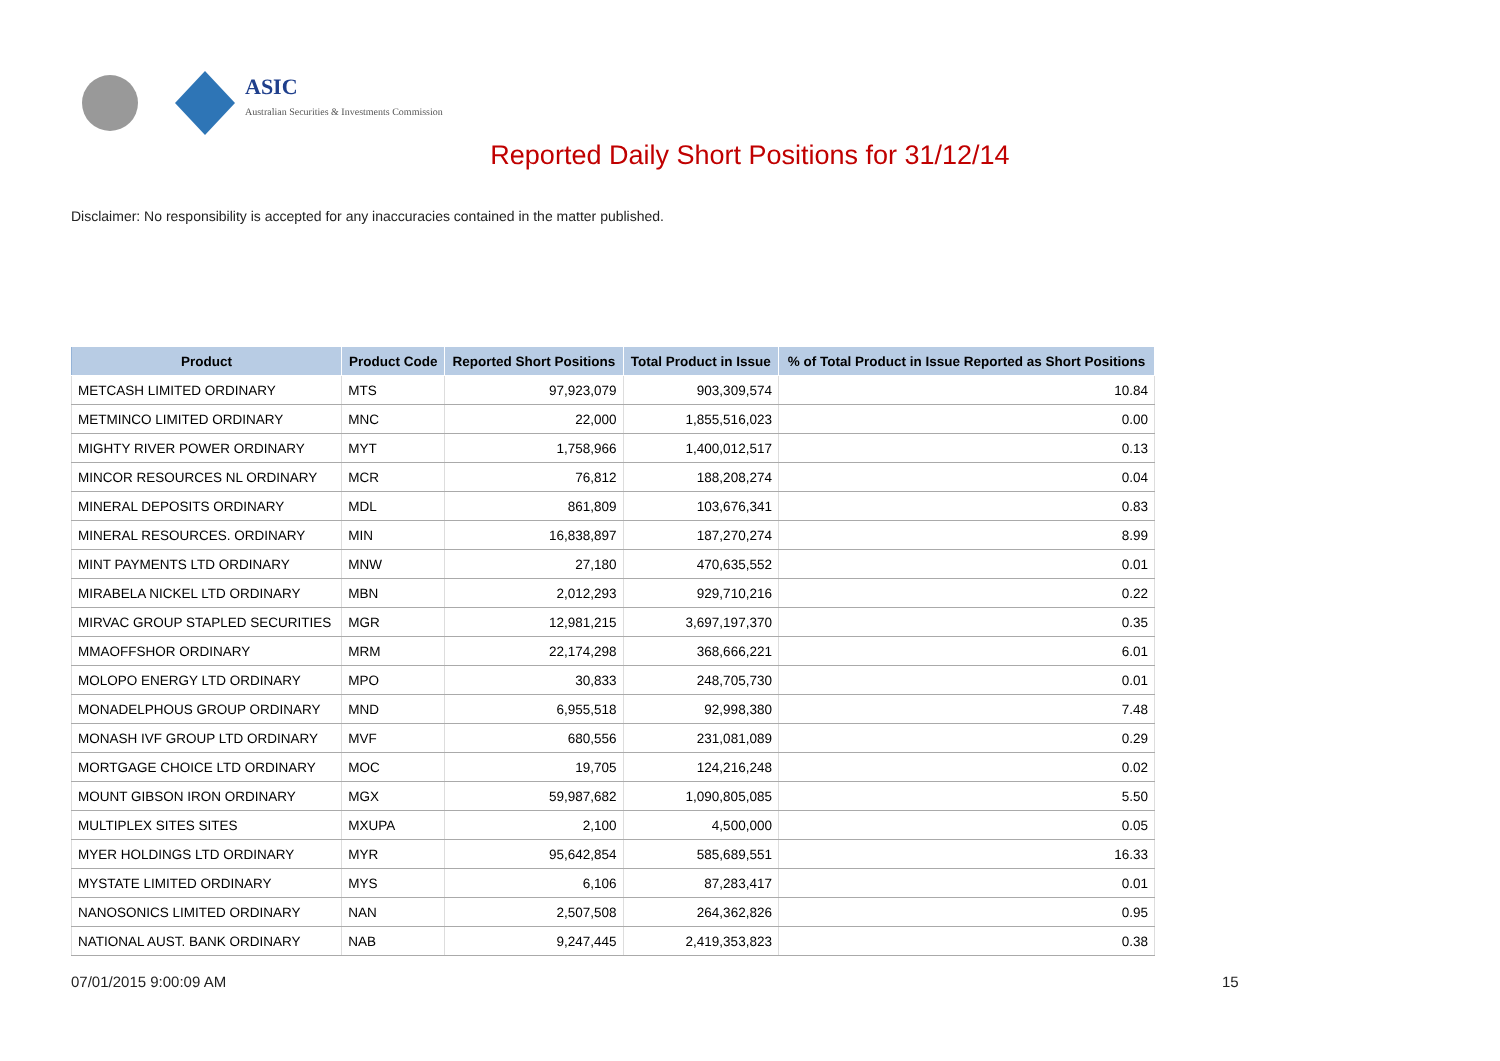ASIC
Australian Securities & Investments Commission
Reported Daily Short Positions for 31/12/14
Disclaimer: No responsibility is accepted for any inaccuracies contained in the matter published.
| Product | Product Code | Reported Short Positions | Total Product in Issue | % of Total Product in Issue Reported as Short Positions |
| --- | --- | --- | --- | --- |
| METCASH LIMITED ORDINARY | MTS | 97,923,079 | 903,309,574 | 10.84 |
| METMINCO LIMITED ORDINARY | MNC | 22,000 | 1,855,516,023 | 0.00 |
| MIGHTY RIVER POWER ORDINARY | MYT | 1,758,966 | 1,400,012,517 | 0.13 |
| MINCOR RESOURCES NL ORDINARY | MCR | 76,812 | 188,208,274 | 0.04 |
| MINERAL DEPOSITS ORDINARY | MDL | 861,809 | 103,676,341 | 0.83 |
| MINERAL RESOURCES. ORDINARY | MIN | 16,838,897 | 187,270,274 | 8.99 |
| MINT PAYMENTS LTD ORDINARY | MNW | 27,180 | 470,635,552 | 0.01 |
| MIRABELA NICKEL LTD ORDINARY | MBN | 2,012,293 | 929,710,216 | 0.22 |
| MIRVAC GROUP STAPLED SECURITIES | MGR | 12,981,215 | 3,697,197,370 | 0.35 |
| MMAOFFSHOR ORDINARY | MRM | 22,174,298 | 368,666,221 | 6.01 |
| MOLOPO ENERGY LTD ORDINARY | MPO | 30,833 | 248,705,730 | 0.01 |
| MONADELPHOUS GROUP ORDINARY | MND | 6,955,518 | 92,998,380 | 7.48 |
| MONASH IVF GROUP LTD ORDINARY | MVF | 680,556 | 231,081,089 | 0.29 |
| MORTGAGE CHOICE LTD ORDINARY | MOC | 19,705 | 124,216,248 | 0.02 |
| MOUNT GIBSON IRON ORDINARY | MGX | 59,987,682 | 1,090,805,085 | 5.50 |
| MULTIPLEX SITES SITES | MXUPA | 2,100 | 4,500,000 | 0.05 |
| MYER HOLDINGS LTD ORDINARY | MYR | 95,642,854 | 585,689,551 | 16.33 |
| MYSTATE LIMITED ORDINARY | MYS | 6,106 | 87,283,417 | 0.01 |
| NANOSONICS LIMITED ORDINARY | NAN | 2,507,508 | 264,362,826 | 0.95 |
| NATIONAL AUST. BANK ORDINARY | NAB | 9,247,445 | 2,419,353,823 | 0.38 |
07/01/2015 9:00:09 AM 15